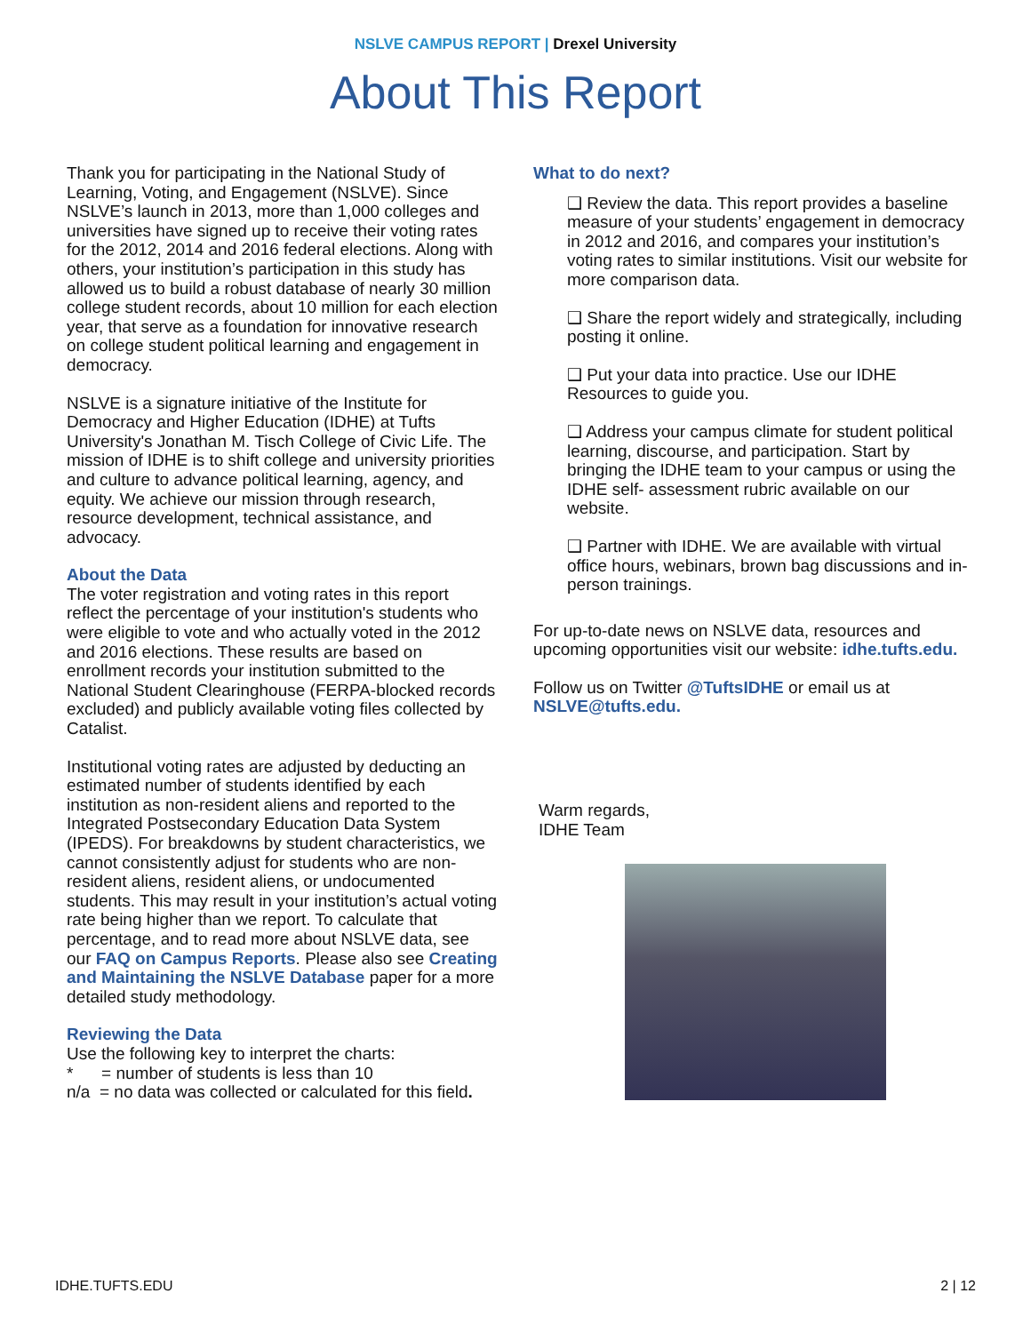NSLVE CAMPUS REPORT | Drexel University
About This Report
Thank you for participating in the National Study of Learning, Voting, and Engagement (NSLVE). Since NSLVE’s launch in 2013, more than 1,000 colleges and universities have signed up to receive their voting rates for the 2012, 2014 and 2016 federal elections. Along with others, your institution’s participation in this study has allowed us to build a robust database of nearly 30 million college student records, about 10 million for each election year, that serve as a foundation for innovative research on college student political learning and engagement in democracy.
NSLVE is a signature initiative of the Institute for Democracy and Higher Education (IDHE) at Tufts University's Jonathan M. Tisch College of Civic Life. The mission of IDHE is to shift college and university priorities and culture to advance political learning, agency, and equity. We achieve our mission through research, resource development, technical assistance, and advocacy.
About the Data
The voter registration and voting rates in this report reflect the percentage of your institution's students who were eligible to vote and who actually voted in the 2012 and 2016 elections. These results are based on enrollment records your institution submitted to the National Student Clearinghouse (FERPA-blocked records excluded) and publicly available voting files collected by Catalist.
Institutional voting rates are adjusted by deducting an estimated number of students identified by each institution as non-resident aliens and reported to the Integrated Postsecondary Education Data System (IPEDS). For breakdowns by student characteristics, we cannot consistently adjust for students who are non-resident aliens, resident aliens, or undocumented students. This may result in your institution’s actual voting rate being higher than we report. To calculate that percentage, and to read more about NSLVE data, see our FAQ on Campus Reports. Please also see Creating and Maintaining the NSLVE Database paper for a more detailed study methodology.
Reviewing the Data
Use the following key to interpret the charts:
* = number of students is less than 10
n/a = no data was collected or calculated for this field.
What to do next?
❑ Review the data. This report provides a baseline measure of your students’ engagement in democracy in 2012 and 2016, and compares your institution’s voting rates to similar institutions. Visit our website for more comparison data.
❑ Share the report widely and strategically, including posting it online.
❑ Put your data into practice. Use our IDHE Resources to guide you.
❑ Address your campus climate for student political learning, discourse, and participation. Start by bringing the IDHE team to your campus or using the IDHE self- assessment rubric available on our website.
❑ Partner with IDHE. We are available with virtual office hours, webinars, brown bag discussions and in-person trainings.
For up-to-date news on NSLVE data, resources and upcoming opportunities visit our website: idhe.tufts.edu.
Follow us on Twitter @TuftsIDHE or email us at NSLVE@tufts.edu.
Warm regards,
IDHE Team
IDHE.TUFTS.EDU 2 | 12